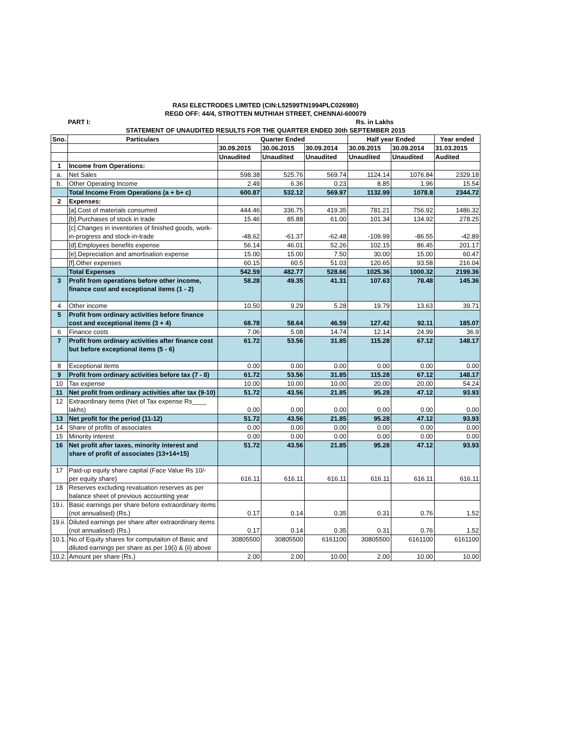RASI ELECTRODES LIMITED (CIN:L52599TN1994PLC026980)
REGD OFF: 44/4, STROTTEN MUTHIAH STREET, CHENNAI-600079
PART I: Rs. in Lakhs
STATEMENT OF UNAUDITED RESULTS FOR THE QUARTER ENDED 30th SEPTEMBER 2015
| Sno. | Particulars | Quarter Ended | | | Half year Ended | | Year ended |
| --- | --- | --- | --- | --- | --- | --- | --- |
| | | 30.09.2015 | 30.06.2015 | 30.09.2014 | 30.09.2015 | 30.09.2014 | 31.03.2015 |
| | | Unaudited | Unaudited | Unaudited | Unaudited | Unaudited | Audited |
| 1 | Income from Operations: | | | | | | |
| a. | Net Sales | 598.38 | 525.76 | 569.74 | 1124.14 | 1076.84 | 2329.18 |
| b. | Other Operating Income | 2.49 | 6.36 | 0.23 | 8.85 | 1.96 | 15.54 |
| | Total Income From Operations (a + b+ c) | 600.87 | 532.12 | 569.97 | 1132.99 | 1078.8 | 2344.72 |
| 2 | Expenses: | | | | | | |
| | [a].Cost of materials consumed | 444.46 | 336.75 | 419.35 | 781.21 | 756.92 | 1486.32 |
| | [b].Purchases of stock in trade | 15.46 | 85.88 | 61.00 | 101.34 | 134.92 | 278.25 |
| | [c].Changes in inventories of finished goods, work-in-progress and stock-in-trade | -48.62 | -61.37 | -62.48 | -109.99 | -86.55 | -42.89 |
| | [d].Employees benefits expense | 56.14 | 46.01 | 52.26 | 102.15 | 86.45 | 201.17 |
| | [e].Depreciation and amortisation expense | 15.00 | 15.00 | 7.50 | 30.00 | 15.00 | 60.47 |
| | [f].Other expenses | 60.15 | 60.5 | 51.03 | 120.65 | 93.58 | 216.04 |
| | Total Expenses | 542.59 | 482.77 | 528.66 | 1025.36 | 1000.32 | 2199.36 |
| 3 | Profit from operations before other income, finance cost and exceptional items (1 - 2) | 58.28 | 49.35 | 41.31 | 107.63 | 78.48 | 145.36 |
| 4 | Other income | 10.50 | 9.29 | 5.28 | 19.79 | 13.63 | 39.71 |
| 5 | Profit from ordinary activities before finance cost and exceptional items (3 + 4) | 68.78 | 58.64 | 46.59 | 127.42 | 92.11 | 185.07 |
| 6 | Finance costs | 7.06 | 5.08 | 14.74 | 12.14 | 24.99 | 36.9 |
| 7 | Profit from ordinary activities after finance cost but before exceptional items (5 - 6) | 61.72 | 53.56 | 31.85 | 115.28 | 67.12 | 148.17 |
| 8 | Exceptional items | 0.00 | 0.00 | 0.00 | 0.00 | 0.00 | 0.00 |
| 9 | Profit from ordinary activities before tax (7 - 8) | 61.72 | 53.56 | 31.85 | 115.28 | 67.12 | 148.17 |
| 10 | Tax expense | 10.00 | 10.00 | 10.00 | 20.00 | 20.00 | 54.24 |
| 11 | Net profit from ordinary activities after tax (9-10) | 51.72 | 43.56 | 21.85 | 95.28 | 47.12 | 93.93 |
| 12 | Extraordinary items (Net of Tax expense Rs____ lakhs) | 0.00 | 0.00 | 0.00 | 0.00 | 0.00 | 0.00 |
| 13 | Net profit for the period (11-12) | 51.72 | 43.56 | 21.85 | 95.28 | 47.12 | 93.93 |
| 14 | Share of profits of associates | 0.00 | 0.00 | 0.00 | 0.00 | 0.00 | 0.00 |
| 15 | Minority interest | 0.00 | 0.00 | 0.00 | 0.00 | 0.00 | 0.00 |
| 16 | Net profit after taxes, minority interest and share of profit of associates (13+14+15) | 51.72 | 43.56 | 21.85 | 95.28 | 47.12 | 93.93 |
| 17 | Paid-up equity share capital (Face Value Rs 10/- per equity share) | 616.11 | 616.11 | 616.11 | 616.11 | 616.11 | 616.11 |
| 18 | Reserves excluding revaluation reserves as per balance sheet of previous accounting year | | | | | | |
| 19.i. | Basic earnings per share before extraordinary items (not annualised) (Rs.) | 0.17 | 0.14 | 0.35 | 0.31 | 0.76 | 1.52 |
| 19.ii. | Diluted earnings per share after extraordinary items (not annualised) (Rs.) | 0.17 | 0.14 | 0.35 | 0.31 | 0.76 | 1.52 |
| 10.1. | No.of Equity shares for computaiton of Basic and diluted earnings per share as per 19(i) & (ii) above | 30805500 | 30805500 | 6161100 | 30805500 | 6161100 | 6161100 |
| 10.2. | Amount per share (Rs.) | 2.00 | 2.00 | 10.00 | 2.00 | 10.00 | 10.00 |